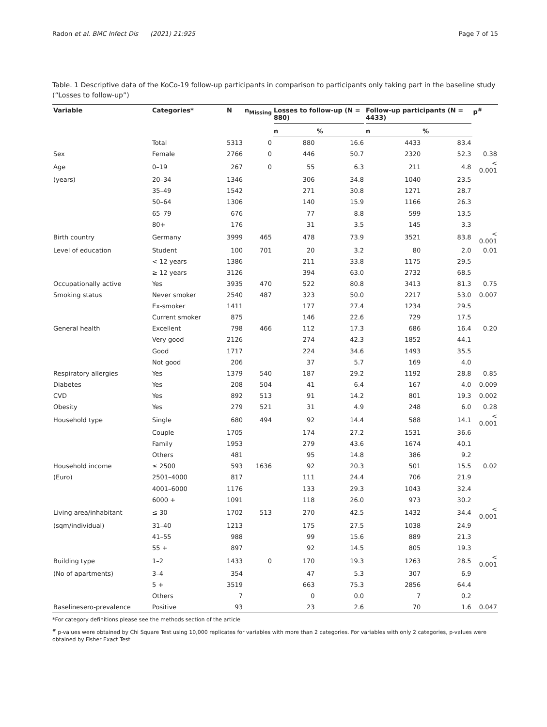Radon et al. BMC Infect Dis (2021) 21:925 Page 7 of 15
Table. 1 Descriptive data of the KoCo-19 follow-up participants in comparison to participants only taking part in the baseline study (“Losses to follow-up”)
| Variable | Categories* | N | n<sub>Missing</sub> | Losses to follow-up (N = 880) | | Follow-up participants (N = 4433) | | p<sup>#</sup> |
| --- | --- | --- | --- | --- | --- | --- | --- | --- |
| | | | | n | % | n | % | |
| | Total | 5313 | 0 | 880 | 16.6 | 4433 | 83.4 | |
| Sex | Female | 2766 | 0 | 446 | 50.7 | 2320 | 52.3 | 0.38 |
| Age | 0–19 | 267 | 0 | 55 | 6.3 | 211 | 4.8 | < 0.001 |
| (years) | 20–34 | 1346 | | 306 | 34.8 | 1040 | 23.5 | |
| | 35–49 | 1542 | | 271 | 30.8 | 1271 | 28.7 | |
| | 50–64 | 1306 | | 140 | 15.9 | 1166 | 26.3 | |
| | 65–79 | 676 | | 77 | 8.8 | 599 | 13.5 | |
| | 80+ | 176 | | 31 | 3.5 | 145 | 3.3 | |
| Birth country | Germany | 3999 | 465 | 478 | 73.9 | 3521 | 83.8 | < 0.001 |
| Level of education | Student | 100 | 701 | 20 | 3.2 | 80 | 2.0 | 0.01 |
| | < 12 years | 1386 | | 211 | 33.8 | 1175 | 29.5 | |
| | ≥ 12 years | 3126 | | 394 | 63.0 | 2732 | 68.5 | |
| Occupationally active | Yes | 3935 | 470 | 522 | 80.8 | 3413 | 81.3 | 0.75 |
| Smoking status | Never smoker | 2540 | 487 | 323 | 50.0 | 2217 | 53.0 | 0.007 |
| | Ex-smoker | 1411 | | 177 | 27.4 | 1234 | 29.5 | |
| | Current smoker | 875 | | 146 | 22.6 | 729 | 17.5 | |
| General health | Excellent | 798 | 466 | 112 | 17.3 | 686 | 16.4 | 0.20 |
| | Very good | 2126 | | 274 | 42.3 | 1852 | 44.1 | |
| | Good | 1717 | | 224 | 34.6 | 1493 | 35.5 | |
| | Not good | 206 | | 37 | 5.7 | 169 | 4.0 | |
| Respiratory allergies | Yes | 1379 | 540 | 187 | 29.2 | 1192 | 28.8 | 0.85 |
| Diabetes | Yes | 208 | 504 | 41 | 6.4 | 167 | 4.0 | 0.009 |
| CVD | Yes | 892 | 513 | 91 | 14.2 | 801 | 19.3 | 0.002 |
| Obesity | Yes | 279 | 521 | 31 | 4.9 | 248 | 6.0 | 0.28 |
| Household type | Single | 680 | 494 | 92 | 14.4 | 588 | 14.1 | < 0.001 |
| | Couple | 1705 | | 174 | 27.2 | 1531 | 36.6 | |
| | Family | 1953 | | 279 | 43.6 | 1674 | 40.1 | |
| | Others | 481 | | 95 | 14.8 | 386 | 9.2 | |
| Household income | ≤ 2500 | 593 | 1636 | 92 | 20.3 | 501 | 15.5 | 0.02 |
| (Euro) | 2501–4000 | 817 | | 111 | 24.4 | 706 | 21.9 | |
| | 4001–6000 | 1176 | | 133 | 29.3 | 1043 | 32.4 | |
| | 6000 + | 1091 | | 118 | 26.0 | 973 | 30.2 | |
| Living area/inhabitant | ≤ 30 | 1702 | 513 | 270 | 42.5 | 1432 | 34.4 | < 0.001 |
| (sqm/individual) | 31–40 | 1213 | | 175 | 27.5 | 1038 | 24.9 | |
| | 41–55 | 988 | | 99 | 15.6 | 889 | 21.3 | |
| | 55 + | 897 | | 92 | 14.5 | 805 | 19.3 | |
| Building type | 1–2 | 1433 | 0 | 170 | 19.3 | 1263 | 28.5 | < 0.001 |
| (No of apartments) | 3–4 | 354 | | 47 | 5.3 | 307 | 6.9 | |
| | 5 + | 3519 | | 663 | 75.3 | 2856 | 64.4 | |
| | Others | 7 | | 0 | 0.0 | 7 | 0.2 | |
| Baselinesero-prevalence | Positive | 93 | | 23 | 2.6 | 70 | 1.6 | 0.047 |
*For category definitions please see the methods section of the article
<sup>#</sup> p-values were obtained by Chi Square Test using 10,000 replicates for variables with more than 2 categories. For variables with only 2 categories, p-values were obtained by Fisher Exact Test